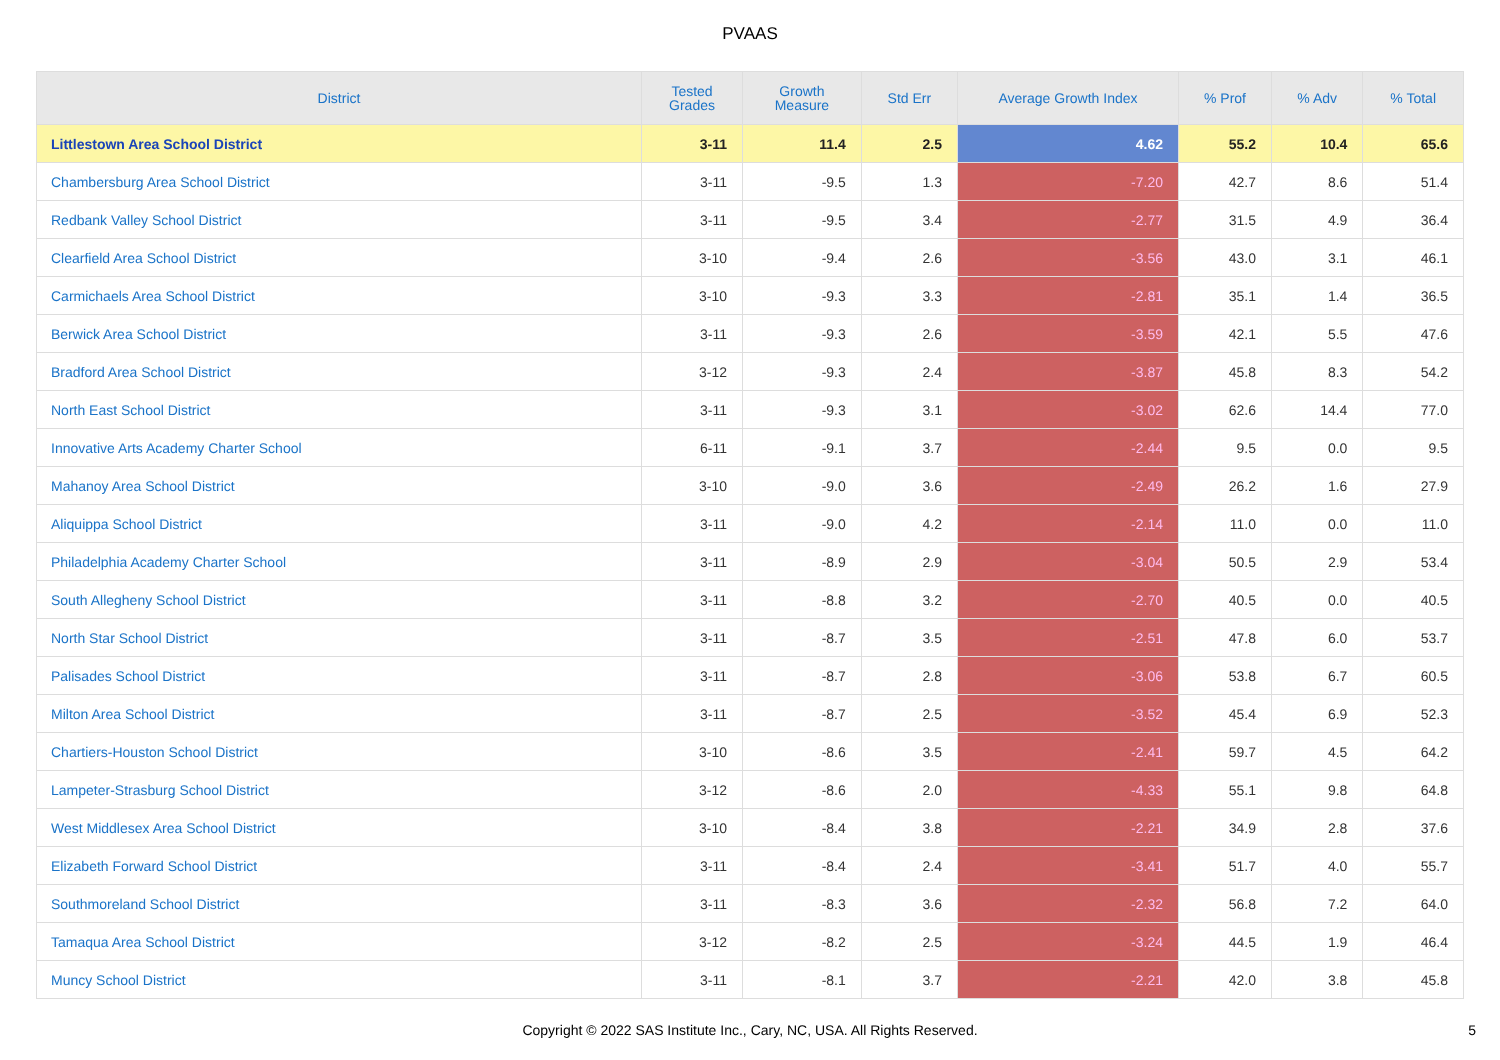PVAAS
| District | Tested Grades | Growth Measure | Std Err | Average Growth Index | % Prof | % Adv | % Total |
| --- | --- | --- | --- | --- | --- | --- | --- |
| Littlestown Area School District | 3-11 | 11.4 | 2.5 | 4.62 | 55.2 | 10.4 | 65.6 |
| Chambersburg Area School District | 3-11 | -9.5 | 1.3 | -7.20 | 42.7 | 8.6 | 51.4 |
| Redbank Valley School District | 3-11 | -9.5 | 3.4 | -2.77 | 31.5 | 4.9 | 36.4 |
| Clearfield Area School District | 3-10 | -9.4 | 2.6 | -3.56 | 43.0 | 3.1 | 46.1 |
| Carmichaels Area School District | 3-10 | -9.3 | 3.3 | -2.81 | 35.1 | 1.4 | 36.5 |
| Berwick Area School District | 3-11 | -9.3 | 2.6 | -3.59 | 42.1 | 5.5 | 47.6 |
| Bradford Area School District | 3-12 | -9.3 | 2.4 | -3.87 | 45.8 | 8.3 | 54.2 |
| North East School District | 3-11 | -9.3 | 3.1 | -3.02 | 62.6 | 14.4 | 77.0 |
| Innovative Arts Academy Charter School | 6-11 | -9.1 | 3.7 | -2.44 | 9.5 | 0.0 | 9.5 |
| Mahanoy Area School District | 3-10 | -9.0 | 3.6 | -2.49 | 26.2 | 1.6 | 27.9 |
| Aliquippa School District | 3-11 | -9.0 | 4.2 | -2.14 | 11.0 | 0.0 | 11.0 |
| Philadelphia Academy Charter School | 3-11 | -8.9 | 2.9 | -3.04 | 50.5 | 2.9 | 53.4 |
| South Allegheny School District | 3-11 | -8.8 | 3.2 | -2.70 | 40.5 | 0.0 | 40.5 |
| North Star School District | 3-11 | -8.7 | 3.5 | -2.51 | 47.8 | 6.0 | 53.7 |
| Palisades School District | 3-11 | -8.7 | 2.8 | -3.06 | 53.8 | 6.7 | 60.5 |
| Milton Area School District | 3-11 | -8.7 | 2.5 | -3.52 | 45.4 | 6.9 | 52.3 |
| Chartiers-Houston School District | 3-10 | -8.6 | 3.5 | -2.41 | 59.7 | 4.5 | 64.2 |
| Lampeter-Strasburg School District | 3-12 | -8.6 | 2.0 | -4.33 | 55.1 | 9.8 | 64.8 |
| West Middlesex Area School District | 3-10 | -8.4 | 3.8 | -2.21 | 34.9 | 2.8 | 37.6 |
| Elizabeth Forward School District | 3-11 | -8.4 | 2.4 | -3.41 | 51.7 | 4.0 | 55.7 |
| Southmoreland School District | 3-11 | -8.3 | 3.6 | -2.32 | 56.8 | 7.2 | 64.0 |
| Tamaqua Area School District | 3-12 | -8.2 | 2.5 | -3.24 | 44.5 | 1.9 | 46.4 |
| Muncy School District | 3-11 | -8.1 | 3.7 | -2.21 | 42.0 | 3.8 | 45.8 |
Copyright © 2022 SAS Institute Inc., Cary, NC, USA. All Rights Reserved. 5